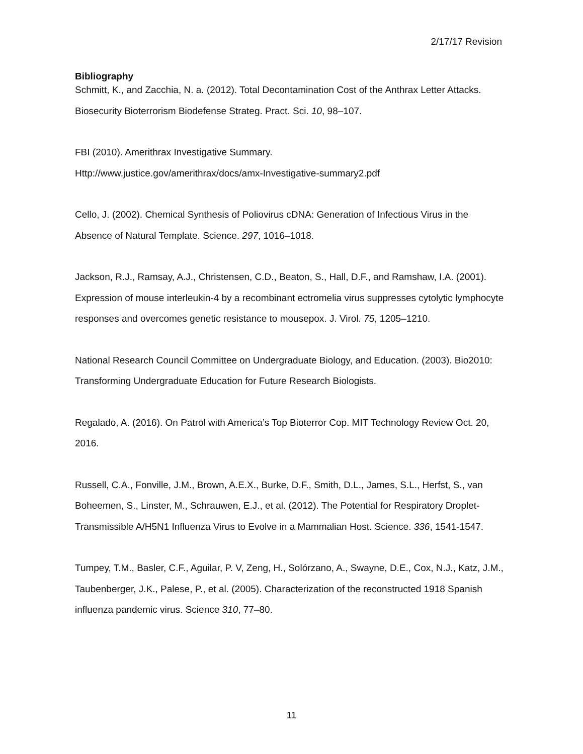2/17/17 Revision
Bibliography
Schmitt, K., and Zacchia, N. a. (2012). Total Decontamination Cost of the Anthrax Letter Attacks. Biosecurity Bioterrorism Biodefense Strateg. Pract. Sci. 10, 98–107.
FBI (2010). Amerithrax Investigative Summary.
Http://www.justice.gov/amerithrax/docs/amx-Investigative-summary2.pdf
Cello, J. (2002). Chemical Synthesis of Poliovirus cDNA: Generation of Infectious Virus in the Absence of Natural Template. Science. 297, 1016–1018.
Jackson, R.J., Ramsay, A.J., Christensen, C.D., Beaton, S., Hall, D.F., and Ramshaw, I.A. (2001). Expression of mouse interleukin-4 by a recombinant ectromelia virus suppresses cytolytic lymphocyte responses and overcomes genetic resistance to mousepox. J. Virol. 75, 1205–1210.
National Research Council Committee on Undergraduate Biology, and Education. (2003). Bio2010: Transforming Undergraduate Education for Future Research Biologists.
Regalado, A. (2016). On Patrol with America’s Top Bioterror Cop. MIT Technology Review Oct. 20, 2016.
Russell, C.A., Fonville, J.M., Brown, A.E.X., Burke, D.F., Smith, D.L., James, S.L., Herfst, S., van Boheemen, S., Linster, M., Schrauwen, E.J., et al. (2012). The Potential for Respiratory Droplet-Transmissible A/H5N1 Influenza Virus to Evolve in a Mammalian Host. Science. 336, 1541-1547.
Tumpey, T.M., Basler, C.F., Aguilar, P. V, Zeng, H., Solórzano, A., Swayne, D.E., Cox, N.J., Katz, J.M., Taubenberger, J.K., Palese, P., et al. (2005). Characterization of the reconstructed 1918 Spanish influenza pandemic virus. Science 310, 77–80.
11